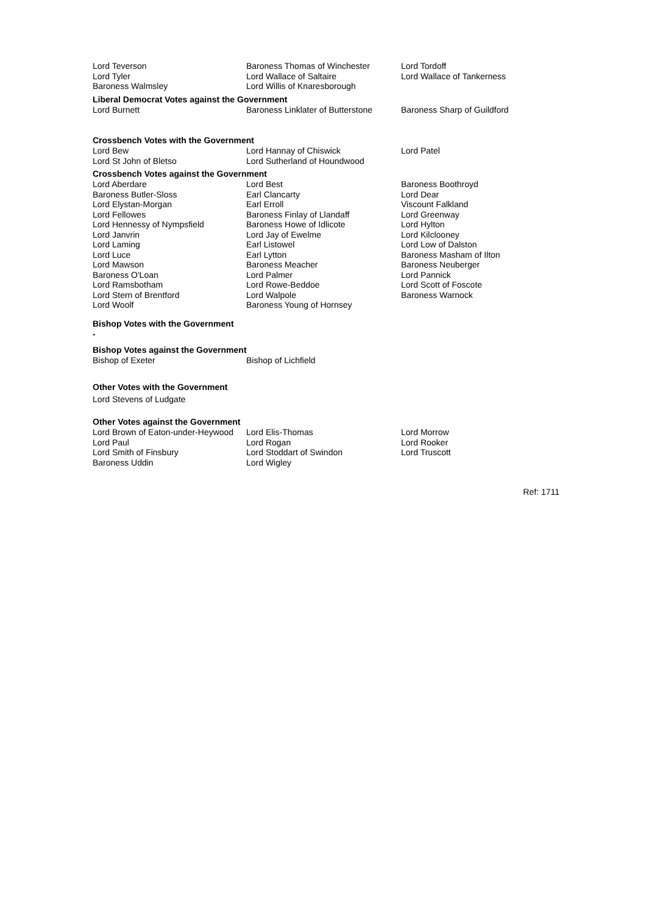| Lord Teverson | Baroness Thomas of Winchester | Lord Tordoff |
| Lord Tyler | Lord Wallace of Saltaire | Lord Wallace of Tankerness |
| Baroness Walmsley | Lord Willis of Knaresborough | |
Liberal Democrat Votes against the Government
| Lord Burnett | Baroness Linklater of Butterstone | Baroness Sharp of Guildford |
Crossbench Votes with the Government
| Lord Bew | Lord Hannay of Chiswick | Lord Patel |
| Lord St John of Bletso | Lord Sutherland of Houndwood | |
Crossbench Votes against the Government
| Lord Aberdare | Lord Best | Baroness Boothroyd |
| Baroness Butler-Sloss | Earl Clancarty | Lord Dear |
| Lord Elystan-Morgan | Earl Erroll | Viscount Falkland |
| Lord Fellowes | Baroness Finlay of Llandaff | Lord Greenway |
| Lord Hennessy of Nympsfield | Baroness Howe of Idlicote | Lord Hylton |
| Lord Janvrin | Lord Jay of Ewelme | Lord Kilclooney |
| Lord Laming | Earl Listowel | Lord Low of Dalston |
| Lord Luce | Earl Lytton | Baroness Masham of Ilton |
| Lord Mawson | Baroness Meacher | Baroness Neuberger |
| Baroness O'Loan | Lord Palmer | Lord Pannick |
| Lord Ramsbotham | Lord Rowe-Beddoe | Lord Scott of Foscote |
| Lord Stern of Brentford | Lord Walpole | Baroness Warnock |
| Lord Woolf | Baroness Young of Hornsey | |
Bishop Votes with the Government
-
Bishop Votes against the Government
| Bishop of Exeter | Bishop of Lichfield |
Other Votes with the Government
Lord Stevens of Ludgate
Other Votes against the Government
| Lord Brown of Eaton-under-Heywood | Lord Elis-Thomas | Lord Morrow |
| Lord Paul | Lord Rogan | Lord Rooker |
| Lord Smith of Finsbury | Lord Stoddart of Swindon | Lord Truscott |
| Baroness Uddin | Lord Wigley | |
Ref: 1711